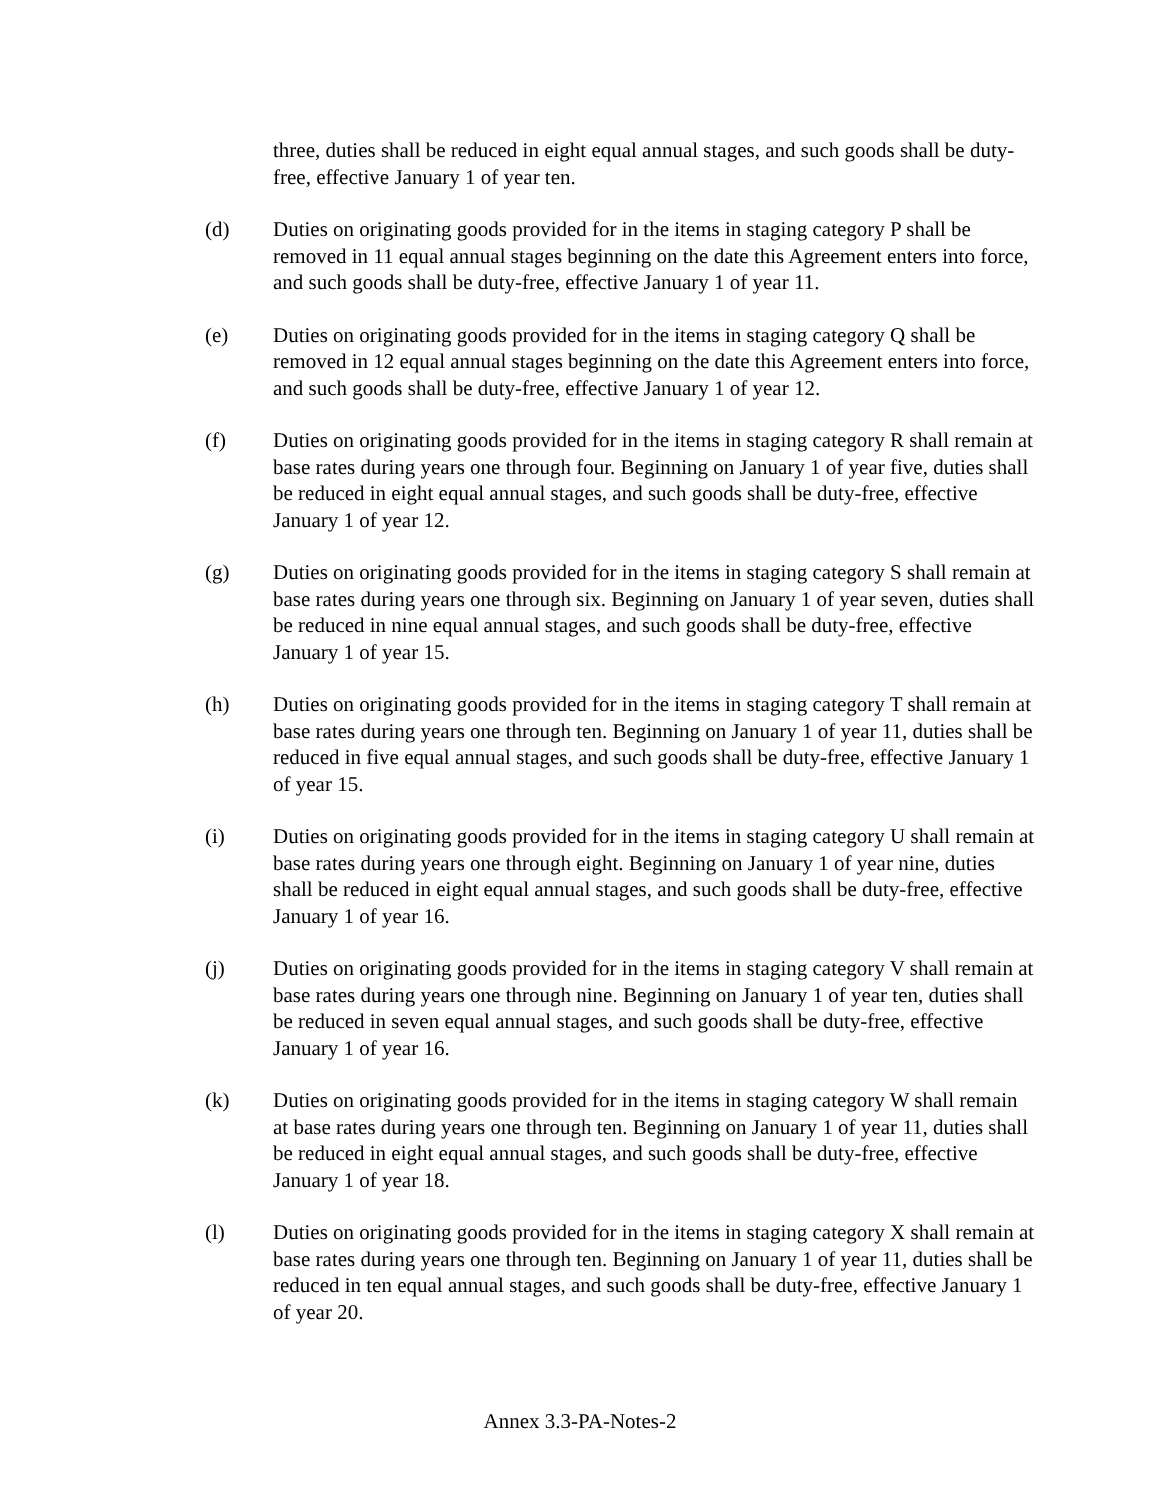three, duties shall be reduced in eight equal annual stages, and such goods shall be duty-free, effective January 1 of year ten.
(d) Duties on originating goods provided for in the items in staging category P shall be removed in 11 equal annual stages beginning on the date this Agreement enters into force, and such goods shall be duty-free, effective January 1 of year 11.
(e) Duties on originating goods provided for in the items in staging category Q shall be removed in 12 equal annual stages beginning on the date this Agreement enters into force, and such goods shall be duty-free, effective January 1 of year 12.
(f) Duties on originating goods provided for in the items in staging category R shall remain at base rates during years one through four. Beginning on January 1 of year five, duties shall be reduced in eight equal annual stages, and such goods shall be duty-free, effective January 1 of year 12.
(g) Duties on originating goods provided for in the items in staging category S shall remain at base rates during years one through six. Beginning on January 1 of year seven, duties shall be reduced in nine equal annual stages, and such goods shall be duty-free, effective January 1 of year 15.
(h) Duties on originating goods provided for in the items in staging category T shall remain at base rates during years one through ten. Beginning on January 1 of year 11, duties shall be reduced in five equal annual stages, and such goods shall be duty-free, effective January 1 of year 15.
(i) Duties on originating goods provided for in the items in staging category U shall remain at base rates during years one through eight. Beginning on January 1 of year nine, duties shall be reduced in eight equal annual stages, and such goods shall be duty-free, effective January 1 of year 16.
(j) Duties on originating goods provided for in the items in staging category V shall remain at base rates during years one through nine. Beginning on January 1 of year ten, duties shall be reduced in seven equal annual stages, and such goods shall be duty-free, effective January 1 of year 16.
(k) Duties on originating goods provided for in the items in staging category W shall remain at base rates during years one through ten. Beginning on January 1 of year 11, duties shall be reduced in eight equal annual stages, and such goods shall be duty-free, effective January 1 of year 18.
(l) Duties on originating goods provided for in the items in staging category X shall remain at base rates during years one through ten. Beginning on January 1 of year 11, duties shall be reduced in ten equal annual stages, and such goods shall be duty-free, effective January 1 of year 20.
Annex 3.3-PA-Notes-2